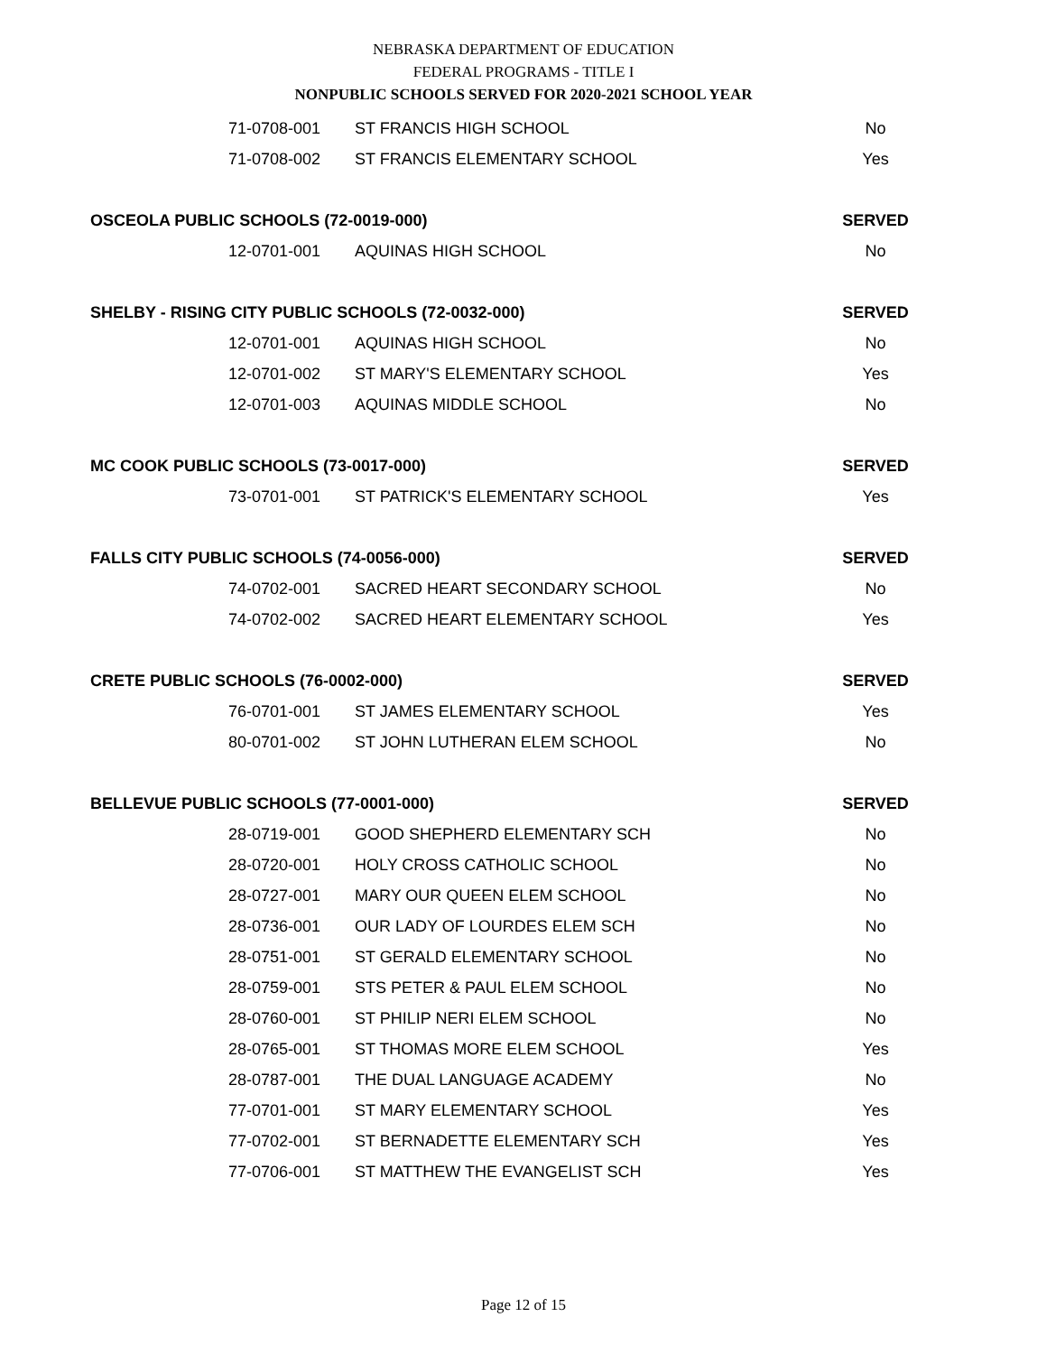NEBRASKA DEPARTMENT OF EDUCATION
FEDERAL PROGRAMS - TITLE I
NONPUBLIC SCHOOLS SERVED FOR 2020-2021 SCHOOL YEAR
| 71-0708-001 | ST FRANCIS HIGH SCHOOL | No |
| 71-0708-002 | ST FRANCIS ELEMENTARY SCHOOL | Yes |
| OSCEOLA PUBLIC SCHOOLS (72-0019-000) | | SERVED |
| 12-0701-001 | AQUINAS HIGH SCHOOL | No |
| SHELBY - RISING CITY PUBLIC SCHOOLS (72-0032-000) | | SERVED |
| 12-0701-001 | AQUINAS HIGH SCHOOL | No |
| 12-0701-002 | ST MARY'S ELEMENTARY SCHOOL | Yes |
| 12-0701-003 | AQUINAS MIDDLE SCHOOL | No |
| MC COOK PUBLIC SCHOOLS (73-0017-000) | | SERVED |
| 73-0701-001 | ST PATRICK'S ELEMENTARY SCHOOL | Yes |
| FALLS CITY PUBLIC SCHOOLS (74-0056-000) | | SERVED |
| 74-0702-001 | SACRED HEART SECONDARY SCHOOL | No |
| 74-0702-002 | SACRED HEART ELEMENTARY SCHOOL | Yes |
| CRETE PUBLIC SCHOOLS (76-0002-000) | | SERVED |
| 76-0701-001 | ST JAMES ELEMENTARY SCHOOL | Yes |
| 80-0701-002 | ST JOHN LUTHERAN ELEM SCHOOL | No |
| BELLEVUE PUBLIC SCHOOLS (77-0001-000) | | SERVED |
| 28-0719-001 | GOOD SHEPHERD ELEMENTARY SCH | No |
| 28-0720-001 | HOLY CROSS CATHOLIC SCHOOL | No |
| 28-0727-001 | MARY OUR QUEEN ELEM SCHOOL | No |
| 28-0736-001 | OUR LADY OF LOURDES ELEM SCH | No |
| 28-0751-001 | ST GERALD ELEMENTARY SCHOOL | No |
| 28-0759-001 | STS PETER & PAUL ELEM SCHOOL | No |
| 28-0760-001 | ST PHILIP NERI ELEM SCHOOL | No |
| 28-0765-001 | ST THOMAS MORE ELEM SCHOOL | Yes |
| 28-0787-001 | THE DUAL LANGUAGE ACADEMY | No |
| 77-0701-001 | ST MARY ELEMENTARY SCHOOL | Yes |
| 77-0702-001 | ST BERNADETTE ELEMENTARY SCH | Yes |
| 77-0706-001 | ST MATTHEW THE EVANGELIST SCH | Yes |
Page 12 of 15